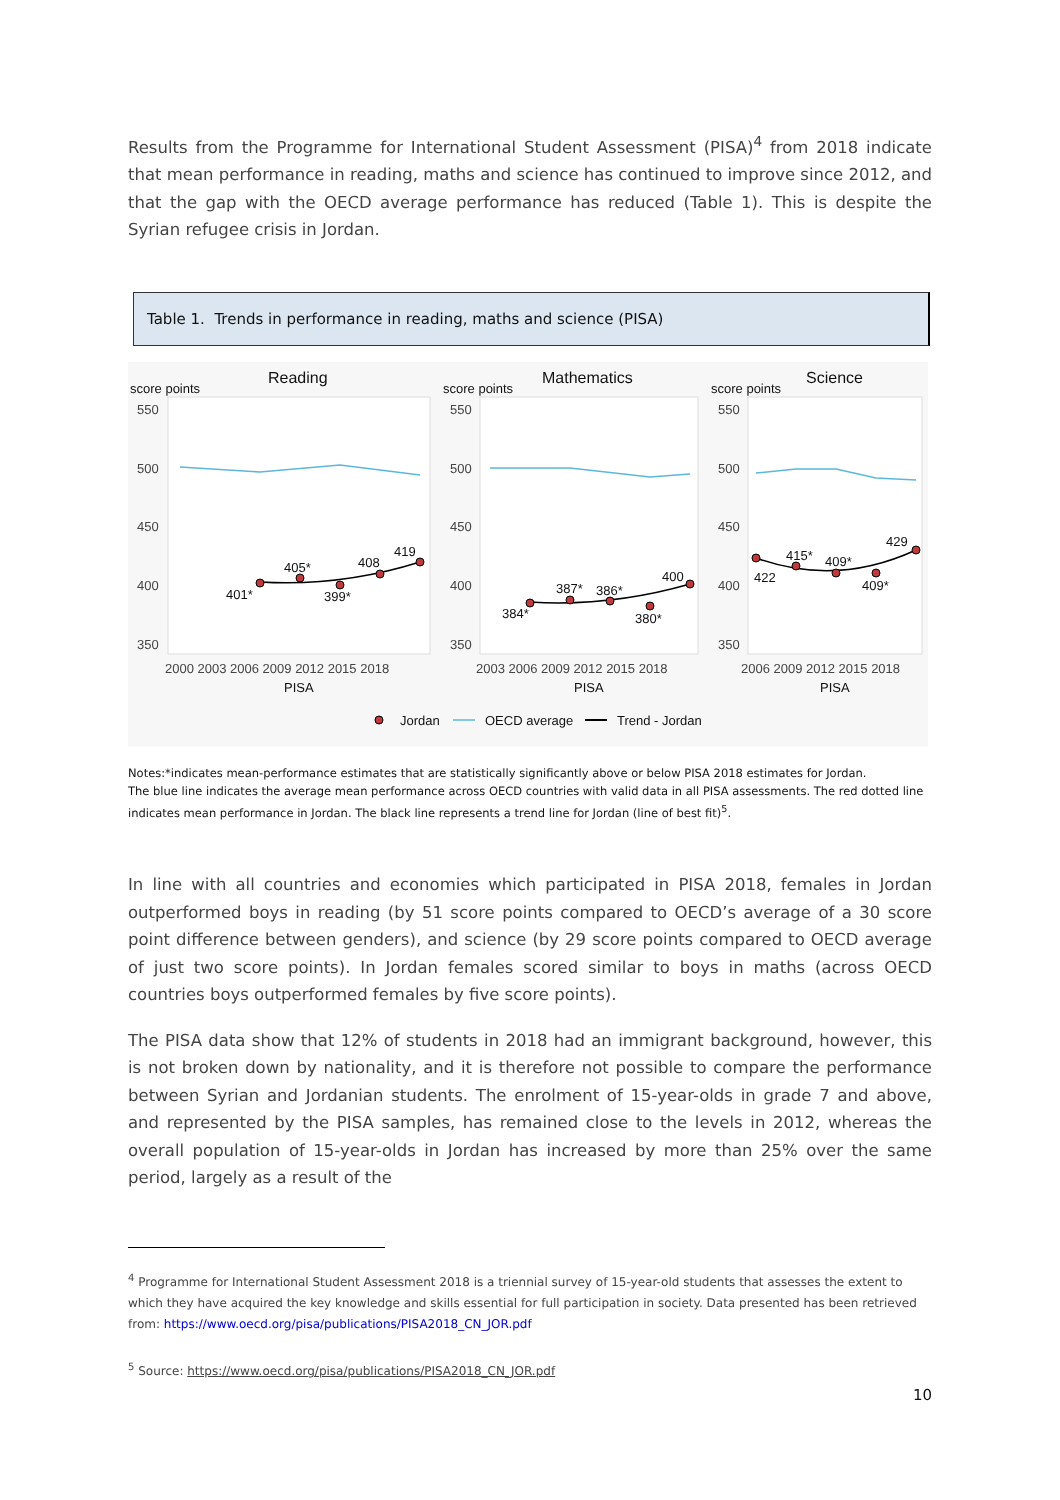Results from the Programme for International Student Assessment (PISA)<sup>4</sup> from 2018 indicate that mean performance in reading, maths and science has continued to improve since 2012, and that the gap with the OECD average performance has reduced (Table 1). This is despite the Syrian refugee crisis in Jordan.
Table 1. Trends in performance in reading, maths and science (PISA)
Reading
score points
Mathematics
score points
Science
score points
550
500
450
400
350
550
500
450
400
350
550
500
450
400
350
2000 2003 2006 2009 2012 2015 2018
2003 2006 2009 2012 2015 2018
2006 2009 2012 2015 2018
PISA
PISA
PISA
401*
405*
399*
408
419
384*
387*
386*
380*
400
422
415*
409*
409*
429
Jordan
OECD average
Trend - Jordan
Notes:*indicates mean-performance estimates that are statistically significantly above or below PISA 2018 estimates for Jordan.
The blue line indicates the average mean performance across OECD countries with valid data in all PISA assessments. The red dotted line indicates mean performance in Jordan. The black line represents a trend line for Jordan (line of best fit)<sup>5</sup>.
In line with all countries and economies which participated in PISA 2018, females in Jordan outperformed boys in reading (by 51 score points compared to OECD’s average of a 30 score point difference between genders), and science (by 29 score points compared to OECD average of just two score points). In Jordan females scored similar to boys in maths (across OECD countries boys outperformed females by five score points).
The PISA data show that 12% of students in 2018 had an immigrant background, however, this is not broken down by nationality, and it is therefore not possible to compare the performance between Syrian and Jordanian students. The enrolment of 15-year-olds in grade 7 and above, and represented by the PISA samples, has remained close to the levels in 2012, whereas the overall population of 15-year-olds in Jordan has increased by more than 25% over the same period, largely as a result of the
<sup>4</sup> Programme for International Student Assessment 2018 is a triennial survey of 15-year-old students that assesses the extent to which they have acquired the key knowledge and skills essential for full participation in society. Data presented has been retrieved from: https://www.oecd.org/pisa/publications/PISA2018_CN_JOR.pdf
<sup>5</sup> Source: https://www.oecd.org/pisa/publications/PISA2018_CN_JOR.pdf
10